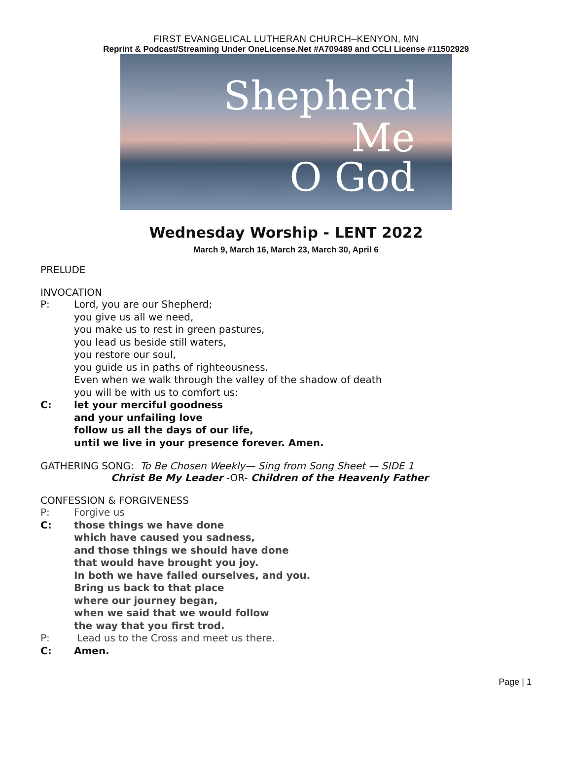FIRST EVANGELICAL LUTHERAN CHURCH–KENYON, MN
Reprint & Podcast/Streaming Under OneLicense.Net #A709489 and CCLI License #11502929
Shepherd
Me
O God
Wednesday Worship - LENT 2022
March 9, March 16, March 23, March 30, April 6
PRELUDE
INVOCATION
P: Lord, you are our Shepherd;
you give us all we need,
you make us to rest in green pastures,
you lead us beside still waters,
you restore our soul,
you guide us in paths of righteousness.
Even when we walk through the valley of the shadow of death
you will be with us to comfort us:
C: let your merciful goodness
and your unfailing love
follow us all the days of our life,
until we live in your presence forever. Amen.
GATHERING SONG: To Be Chosen Weekly— Sing from Song Sheet — SIDE 1
Christ Be My Leader -OR- Children of the Heavenly Father
CONFESSION & FORGIVENESS
P: Forgive us
C: those things we have done
which have caused you sadness,
and those things we should have done
that would have brought you joy.
In both we have failed ourselves, and you.
Bring us back to that place
where our journey began,
when we said that we would follow
the way that you first trod.
P: Lead us to the Cross and meet us there.
C: Amen.
Page | 1